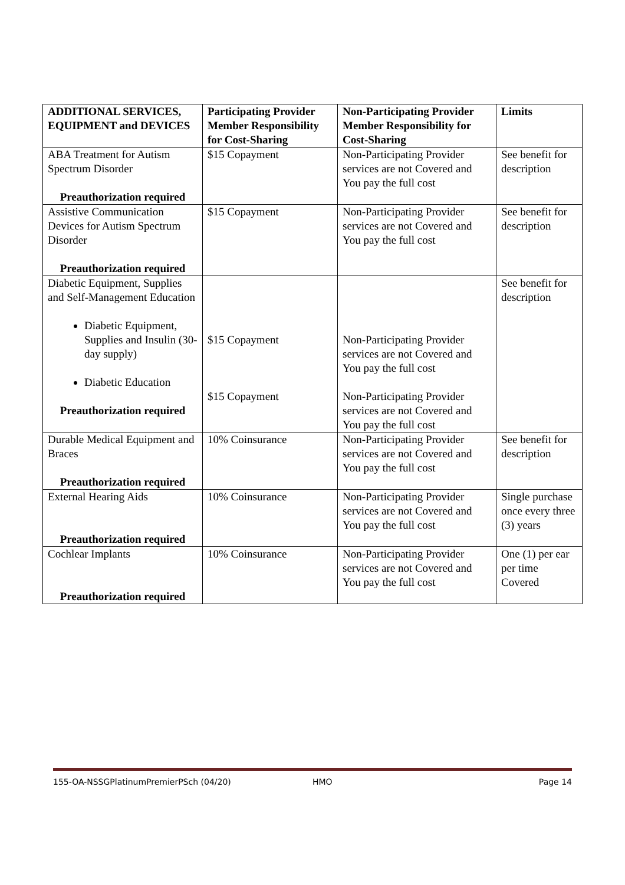| ADDITIONAL SERVICES, EQUIPMENT and DEVICES | Participating Provider Member Responsibility for Cost-Sharing | Non-Participating Provider Member Responsibility for Cost-Sharing | Limits |
| --- | --- | --- | --- |
| ABA Treatment for Autism Spectrum Disorder Preauthorization required | $15 Copayment | Non-Participating Provider services are not Covered and You pay the full cost | See benefit for description |
| Assistive Communication Devices for Autism Spectrum Disorder Preauthorization required | $15 Copayment | Non-Participating Provider services are not Covered and You pay the full cost | See benefit for description |
| Diabetic Equipment, Supplies and Self-Management Education Diabetic Equipment, Supplies and Insulin (30-day supply) Diabetic Education Preauthorization required | $15 Copayment $15 Copayment | Non-Participating Provider services are not Covered and You pay the full cost Non-Participating Provider services are not Covered and You pay the full cost | See benefit for description |
| Durable Medical Equipment and Braces Preauthorization required | 10% Coinsurance | Non-Participating Provider services are not Covered and You pay the full cost | See benefit for description |
| External Hearing Aids Preauthorization required | 10% Coinsurance | Non-Participating Provider services are not Covered and You pay the full cost | Single purchase once every three (3) years |
| Cochlear Implants Preauthorization required | 10% Coinsurance | Non-Participating Provider services are not Covered and You pay the full cost | One (1) per ear per time Covered |
155-OA-NSSGPlatinumPremierPSch (04/20) HMO Page 14